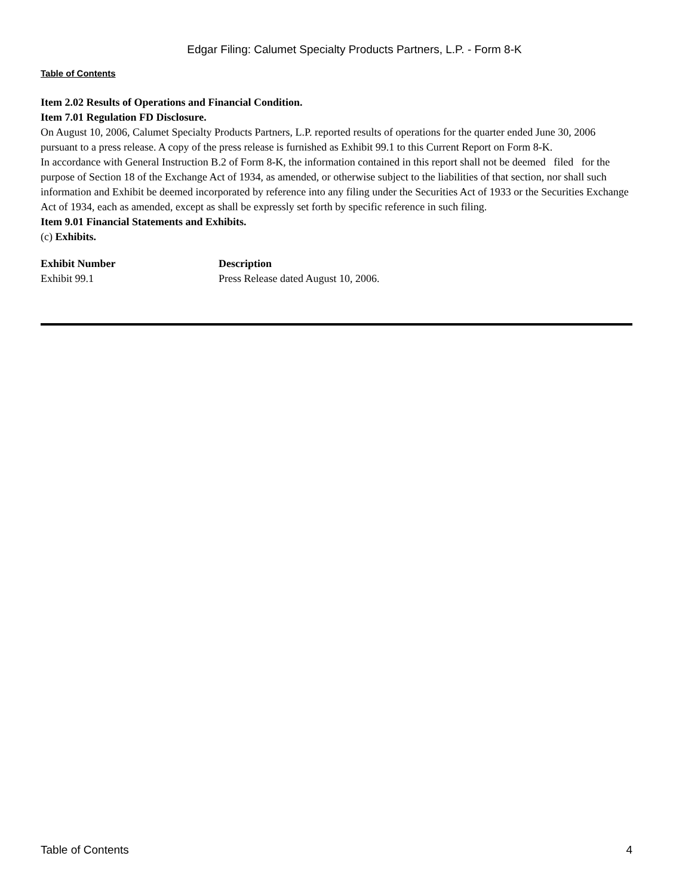Edgar Filing: Calumet Specialty Products Partners, L.P. - Form 8-K
Table of Contents
Item 2.02 Results of Operations and Financial Condition.
Item 7.01 Regulation FD Disclosure.
On August 10, 2006, Calumet Specialty Products Partners, L.P. reported results of operations for the quarter ended June 30, 2006 pursuant to a press release. A copy of the press release is furnished as Exhibit 99.1 to this Current Report on Form 8-K.
In accordance with General Instruction B.2 of Form 8-K, the information contained in this report shall not be deemed filed for the purpose of Section 18 of the Exchange Act of 1934, as amended, or otherwise subject to the liabilities of that section, nor shall such information and Exhibit be deemed incorporated by reference into any filing under the Securities Act of 1933 or the Securities Exchange Act of 1934, each as amended, except as shall be expressly set forth by specific reference in such filing.
Item 9.01 Financial Statements and Exhibits.
(c) Exhibits.
| Exhibit Number | Description |
| --- | --- |
| Exhibit 99.1 | Press Release dated August 10, 2006. |
Table of Contents 4